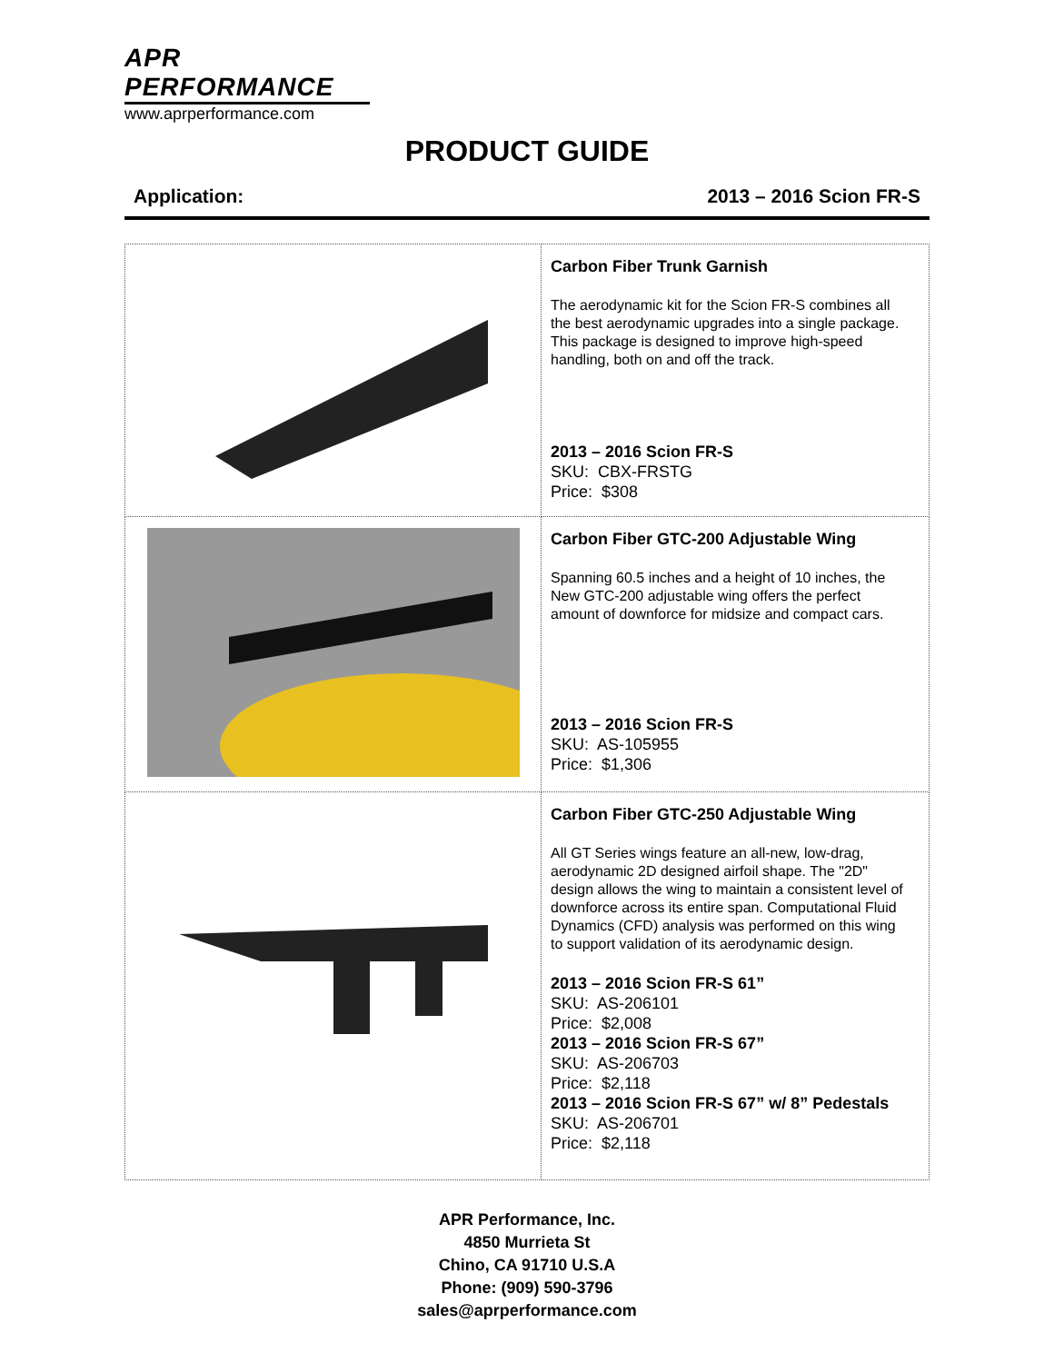APR PERFORMANCE
www.aprperformance.com
PRODUCT GUIDE
Application: 2013 – 2016 Scion FR-S
| | Carbon Fiber Trunk Garnish The aerodynamic kit for the Scion FR-S combines all the best aerodynamic upgrades into a single package. This package is designed to improve high-speed handling, both on and off the track. 2013 – 2016 Scion FR-S SKU: CBX-FRSTG Price: $308 |
| | Carbon Fiber GTC-200 Adjustable Wing Spanning 60.5 inches and a height of 10 inches, the New GTC-200 adjustable wing offers the perfect amount of downforce for midsize and compact cars. 2013 – 2016 Scion FR-S SKU: AS-105955 Price: $1,306 |
| | Carbon Fiber GTC-250 Adjustable Wing All GT Series wings feature an all-new, low-drag, aerodynamic 2D designed airfoil shape. The "2D" design allows the wing to maintain a consistent level of downforce across its entire span. Computational Fluid Dynamics (CFD) analysis was performed on this wing to support validation of its aerodynamic design. 2013 – 2016 Scion FR-S 61” SKU: AS-206101 Price: $2,008 2013 – 2016 Scion FR-S 67” SKU: AS-206703 Price: $2,118 2013 – 2016 Scion FR-S 67” w/ 8” Pedestals SKU: AS-206701 Price: $2,118 |
APR Performance, Inc.
4850 Murrieta St
Chino, CA 91710 U.S.A
Phone: (909) 590-3796
sales@aprperformance.com